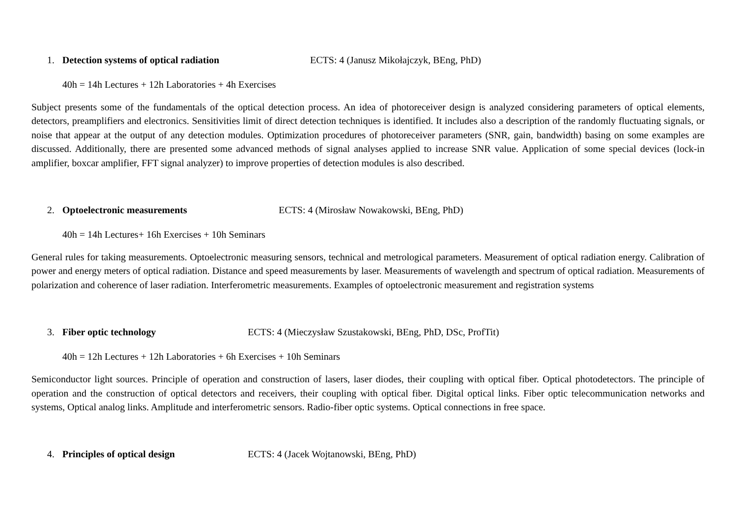1. Detection systems of optical radiation ECTS: 4 (Janusz Mikołajczyk, BEng, PhD)
40h = 14h Lectures + 12h Laboratories + 4h Exercises
Subject presents some of the fundamentals of the optical detection process. An idea of photoreceiver design is analyzed considering parameters of optical elements, detectors, preamplifiers and electronics. Sensitivities limit of direct detection techniques is identified. It includes also a description of the randomly fluctuating signals, or noise that appear at the output of any detection modules. Optimization procedures of photoreceiver parameters (SNR, gain, bandwidth) basing on some examples are discussed. Additionally, there are presented some advanced methods of signal analyses applied to increase SNR value. Application of some special devices (lock-in amplifier, boxcar amplifier, FFT signal analyzer) to improve properties of detection modules is also described.
2. Optoelectronic measurements ECTS: 4 (Mirosław Nowakowski, BEng, PhD)
40h = 14h Lectures+ 16h Exercises + 10h Seminars
General rules for taking measurements. Optoelectronic measuring sensors, technical and metrological parameters. Measurement of optical radiation energy. Calibration of power and energy meters of optical radiation. Distance and speed measurements by laser. Measurements of wavelength and spectrum of optical radiation. Measurements of polarization and coherence of laser radiation. Interferometric measurements. Examples of optoelectronic measurement and registration systems
3. Fiber optic technology ECTS: 4 (Mieczysław Szustakowski, BEng, PhD, DSc, ProfTit)
40h = 12h Lectures + 12h Laboratories + 6h Exercises + 10h Seminars
Semiconductor light sources. Principle of operation and construction of lasers, laser diodes, their coupling with optical fiber. Optical photodetectors. The principle of operation and the construction of optical detectors and receivers, their coupling with optical fiber. Digital optical links. Fiber optic telecommunication networks and systems, Optical analog links. Amplitude and interferometric sensors. Radio-fiber optic systems. Optical connections in free space.
4. Principles of optical design ECTS: 4 (Jacek Wojtanowski, BEng, PhD)